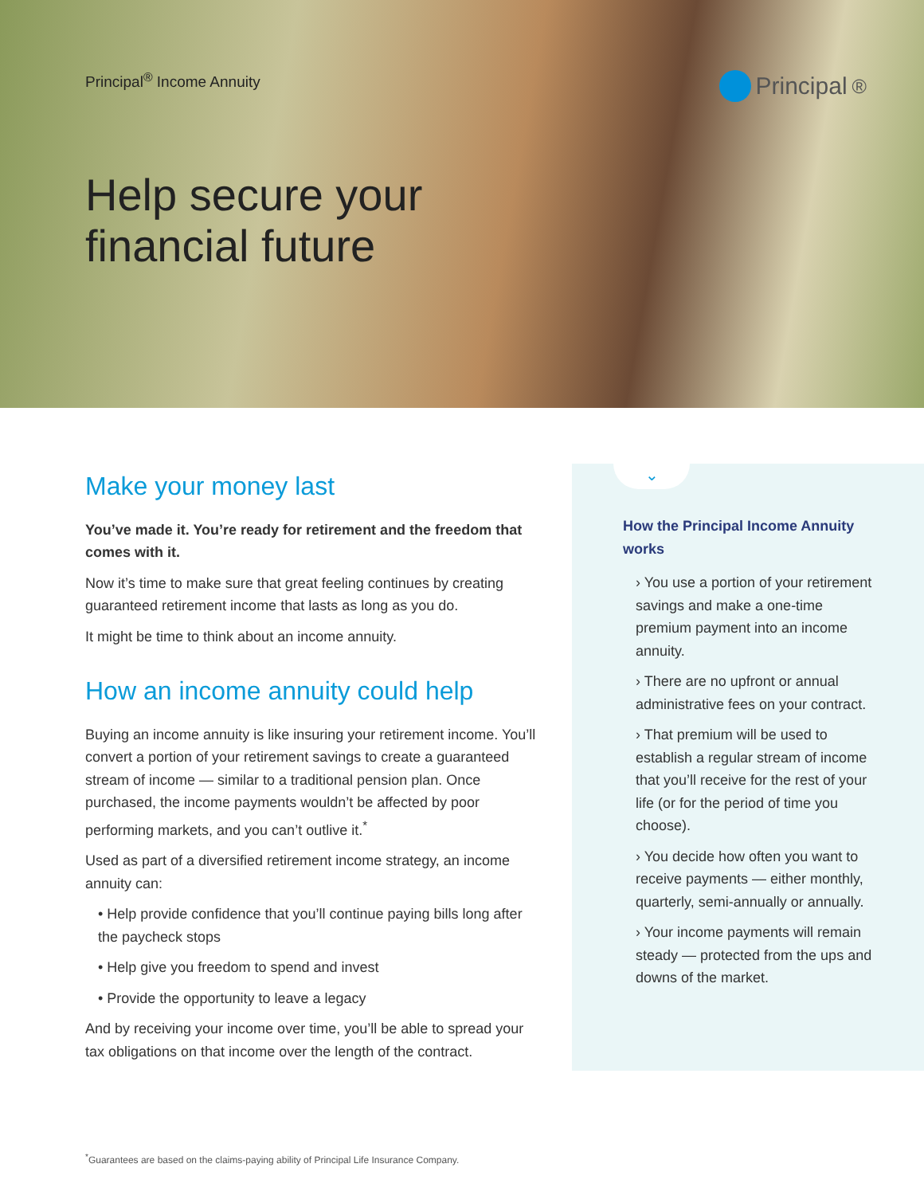Principal<sup>®</sup> Income Annuity
Principal<sup>®</sup>
Help secure your
financial future
Make your money last
You’ve made it. You’re ready for retirement and the freedom that comes with it.
Now it’s time to make sure that great feeling continues by creating guaranteed retirement income that lasts as long as you do.
It might be time to think about an income annuity.
How an income annuity could help
Buying an income annuity is like insuring your retirement income. You’ll convert a portion of your retirement savings to create a guaranteed stream of income — similar to a traditional pension plan. Once purchased, the income payments wouldn’t be affected by poor performing markets, and you can’t outlive it.<sup>*</sup>
Used as part of a diversified retirement income strategy, an income annuity can:
• Help provide confidence that you’ll continue paying bills long after the paycheck stops
• Help give you freedom to spend and invest
• Provide the opportunity to leave a legacy
And by receiving your income over time, you’ll be able to spread your tax obligations on that income over the length of the contract.
⌄
How the Principal Income Annuity works
› You use a portion of your retirement savings and make a one-time premium payment into an income annuity.
› There are no upfront or annual administrative fees on your contract.
› That premium will be used to establish a regular stream of income that you’ll receive for the rest of your life (or for the period of time you choose).
› You decide how often you want to receive payments — either monthly, quarterly, semi-annually or annually.
› Your income payments will remain steady — protected from the ups and downs of the market.
<sup>*</sup> Guarantees are based on the claims-paying ability of Principal Life Insurance Company.